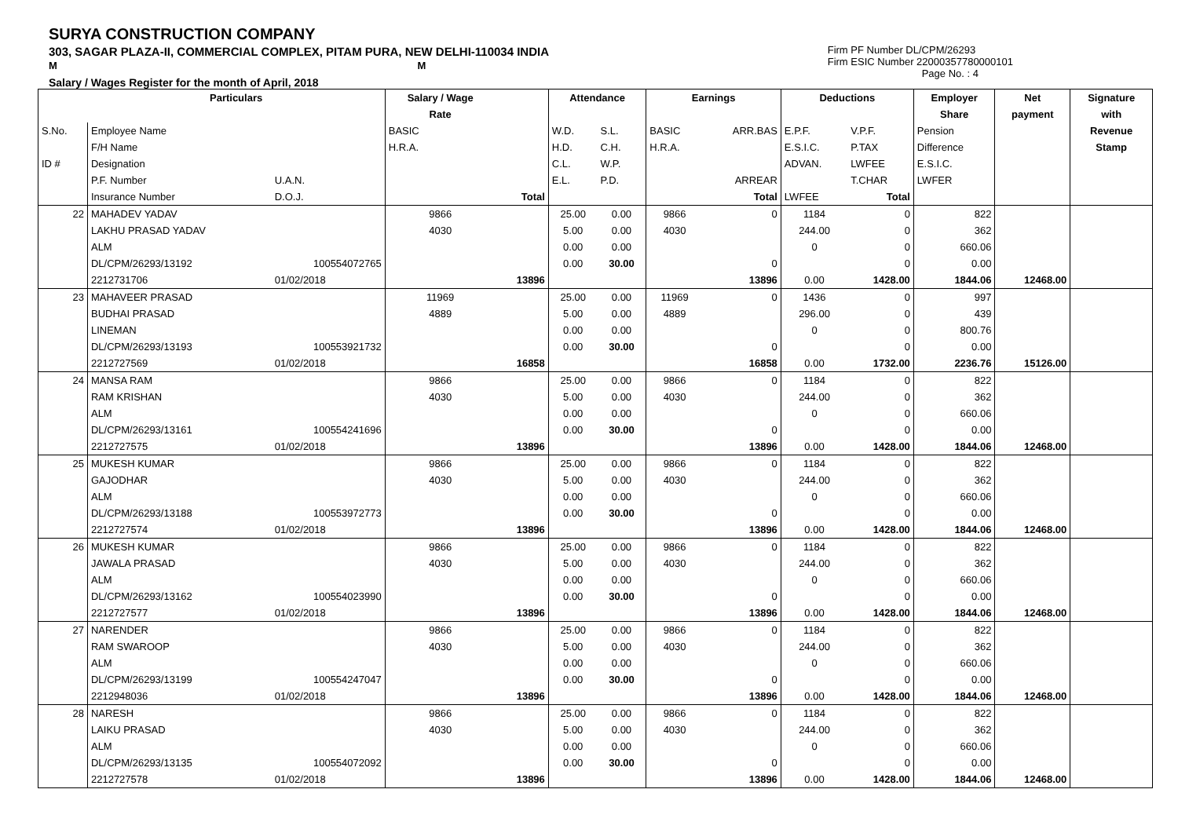SURYA CONSTRUCTION COMPANY
303, SAGAR PLAZA-II, COMMERCIAL COMPLEX, PITAM PURA, NEW DELHI-110034 INDIA
M M
Salary / Wages Register for the month of April, 2018
Firm PF Number DL/CPM/26293
Firm ESIC Number 22000357780000101
Page No. : 4
| | Particulars | | Salary / Wage | | Attendance | | Earnings | | Deductions | | Employer | Net | Signature |
| --- | --- | --- | --- | --- | --- | --- | --- | --- | --- | --- | --- | --- | --- |
| | | | Rate | | | | | | | | Share | payment | with |
| S.No. | Employee Name | | BASIC | | W.D. | S.L. | BASIC | ARR.BAS | E.P.F. | V.P.F. | Pension | | Revenue |
| | F/H Name | | H.R.A. | | H.D. | C.H. | H.R.A. | | E.S.I.C. | P.TAX | Difference | | Stamp |
| ID # | Designation | | | | C.L. | W.P. | | | ADVAN. | LWFEE | E.S.I.C. | | |
| | P.F. Number | U.A.N. | | | E.L. | P.D. | | ARREAR | | T.CHAR | LWFER | | |
| | Insurance Number | D.O.J. | | Total | | | | Total | LWFEE | Total | | | |
| 22 | MAHADEV YADAV | | 9866 | | 25.00 | 0.00 | 9866 | 0 | 1184 | 0 | 822 | | |
| | LAKHU PRASAD YADAV | | 4030 | | 5.00 | 0.00 | 4030 | | 244.00 | 0 | 362 | | |
| | ALM | | | | 0.00 | 0.00 | | | 0 | 0 | 660.06 | | |
| | DL/CPM/26293/13192 | 100554072765 | | | 0.00 | 30.00 | | 0 | | 0 | 0.00 | | |
| | 2212731706 | 01/02/2018 | | 13896 | | | | 13896 | 0.00 | 1428.00 | 1844.06 | 12468.00 | |
| 23 | MAHAVEER PRASAD | | 11969 | | 25.00 | 0.00 | 11969 | 0 | 1436 | 0 | 997 | | |
| | BUDHAI PRASAD | | 4889 | | 5.00 | 0.00 | 4889 | | 296.00 | 0 | 439 | | |
| | LINEMAN | | | | 0.00 | 0.00 | | | 0 | 0 | 800.76 | | |
| | DL/CPM/26293/13193 | 100553921732 | | | 0.00 | 30.00 | | 0 | | 0 | 0.00 | | |
| | 2212727569 | 01/02/2018 | | 16858 | | | | 16858 | 0.00 | 1732.00 | 2236.76 | 15126.00 | |
| 24 | MANSA RAM | | 9866 | | 25.00 | 0.00 | 9866 | 0 | 1184 | 0 | 822 | | |
| | RAM KRISHAN | | 4030 | | 5.00 | 0.00 | 4030 | | 244.00 | 0 | 362 | | |
| | ALM | | | | 0.00 | 0.00 | | | 0 | 0 | 660.06 | | |
| | DL/CPM/26293/13161 | 100554241696 | | | 0.00 | 30.00 | | 0 | | 0 | 0.00 | | |
| | 2212727575 | 01/02/2018 | | 13896 | | | | 13896 | 0.00 | 1428.00 | 1844.06 | 12468.00 | |
| 25 | MUKESH KUMAR | | 9866 | | 25.00 | 0.00 | 9866 | 0 | 1184 | 0 | 822 | | |
| | GAJODHAR | | 4030 | | 5.00 | 0.00 | 4030 | | 244.00 | 0 | 362 | | |
| | ALM | | | | 0.00 | 0.00 | | | 0 | 0 | 660.06 | | |
| | DL/CPM/26293/13188 | 100553972773 | | | 0.00 | 30.00 | | 0 | | 0 | 0.00 | | |
| | 2212727574 | 01/02/2018 | | 13896 | | | | 13896 | 0.00 | 1428.00 | 1844.06 | 12468.00 | |
| 26 | MUKESH KUMAR | | 9866 | | 25.00 | 0.00 | 9866 | 0 | 1184 | 0 | 822 | | |
| | JAWALA PRASAD | | 4030 | | 5.00 | 0.00 | 4030 | | 244.00 | 0 | 362 | | |
| | ALM | | | | 0.00 | 0.00 | | | 0 | 0 | 660.06 | | |
| | DL/CPM/26293/13162 | 100554023990 | | | 0.00 | 30.00 | | 0 | | 0 | 0.00 | | |
| | 2212727577 | 01/02/2018 | | 13896 | | | | 13896 | 0.00 | 1428.00 | 1844.06 | 12468.00 | |
| 27 | NARENDER | | 9866 | | 25.00 | 0.00 | 9866 | 0 | 1184 | 0 | 822 | | |
| | RAM SWAROOP | | 4030 | | 5.00 | 0.00 | 4030 | | 244.00 | 0 | 362 | | |
| | ALM | | | | 0.00 | 0.00 | | | 0 | 0 | 660.06 | | |
| | DL/CPM/26293/13199 | 100554247047 | | | 0.00 | 30.00 | | 0 | | 0 | 0.00 | | |
| | 2212948036 | 01/02/2018 | | 13896 | | | | 13896 | 0.00 | 1428.00 | 1844.06 | 12468.00 | |
| 28 | NARESH | | 9866 | | 25.00 | 0.00 | 9866 | 0 | 1184 | 0 | 822 | | |
| | LAIKU PRASAD | | 4030 | | 5.00 | 0.00 | 4030 | | 244.00 | 0 | 362 | | |
| | ALM | | | | 0.00 | 0.00 | | | 0 | 0 | 660.06 | | |
| | DL/CPM/26293/13135 | 100554072092 | | | 0.00 | 30.00 | | 0 | | 0 | 0.00 | | |
| | 2212727578 | 01/02/2018 | | 13896 | | | | 13896 | 0.00 | 1428.00 | 1844.06 | 12468.00 | |